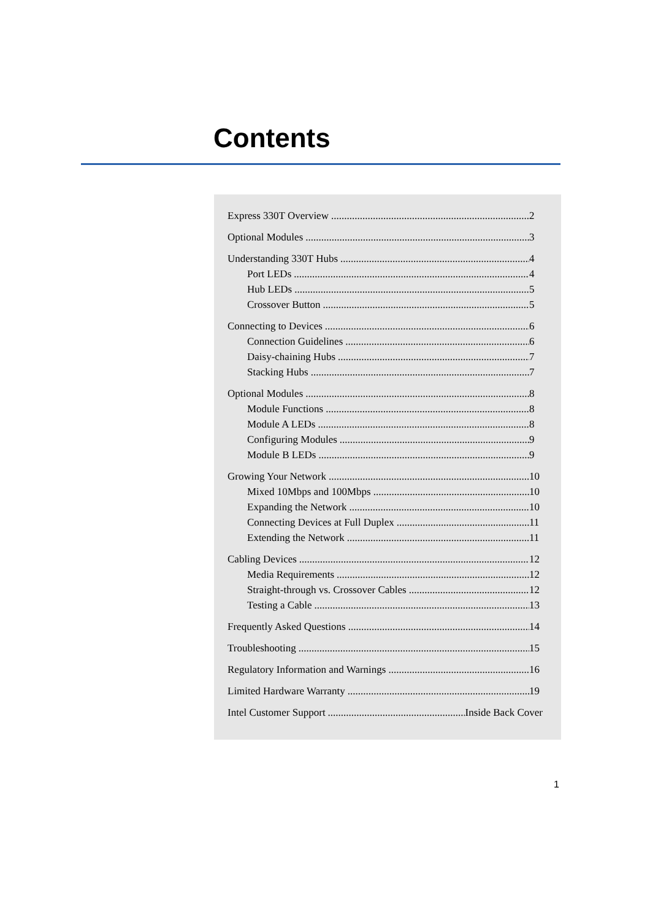Contents
Express 330T Overview 2
Optional Modules 3
Understanding 330T Hubs 4
Port LEDs 4
Hub LEDs 5
Crossover Button 5
Connecting to Devices 6
Connection Guidelines 6
Daisy-chaining Hubs 7
Stacking Hubs 7
Optional Modules 8
Module Functions 8
Module A LEDs 8
Configuring Modules 9
Module B LEDs 9
Growing Your Network 10
Mixed 10Mbps and 100Mbps 10
Expanding the Network 10
Connecting Devices at Full Duplex 11
Extending the Network 11
Cabling Devices 12
Media Requirements 12
Straight-through vs. Crossover Cables 12
Testing a Cable 13
Frequently Asked Questions 14
Troubleshooting 15
Regulatory Information and Warnings 16
Limited Hardware Warranty 19
Intel Customer Support Inside Back Cover
1